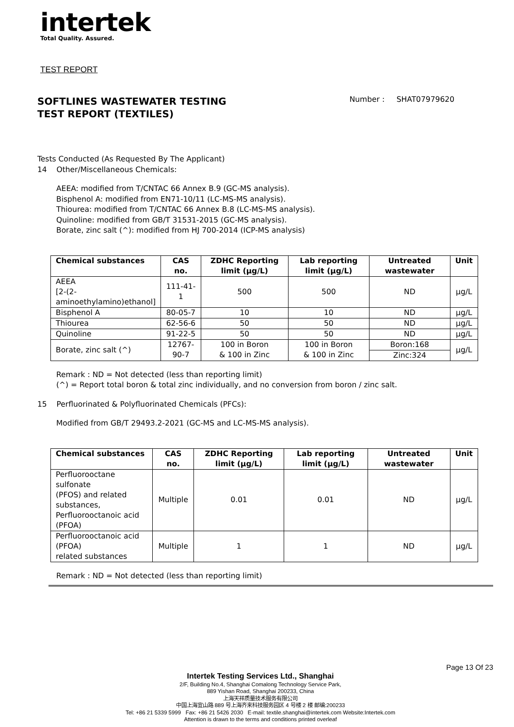intertek
Total Quality. Assured.
TEST REPORT
SOFTLINES WASTEWATER TESTING
TEST REPORT (TEXTILES)
Number : SHAT07979620
Tests Conducted (As Requested By The Applicant)
14 Other/Miscellaneous Chemicals:
AEEA: modified from T/CNTAC 66 Annex B.9 (GC-MS analysis).
Bisphenol A: modified from EN71-10/11 (LC-MS-MS analysis).
Thiourea: modified from T/CNTAC 66 Annex B.8 (LC-MS-MS analysis).
Quinoline: modified from GB/T 31531-2015 (GC-MS analysis).
Borate, zinc salt (^): modified from HJ 700-2014 (ICP-MS analysis)
| Chemical substances | CAS no. | ZDHC Reporting limit (µg/L) | Lab reporting limit (µg/L) | Untreated wastewater | Unit |
| --- | --- | --- | --- | --- | --- |
| AEEA [2-(2- aminoethylamino)ethanol] | 111-41-1 | 500 | 500 | ND | µg/L |
| Bisphenol A | 80-05-7 | 10 | 10 | ND | µg/L |
| Thiourea | 62-56-6 | 50 | 50 | ND | µg/L |
| Quinoline | 91-22-5 | 50 | 50 | ND | µg/L |
| Borate, zinc salt (^) | 12767- 90-7 | 100 in Boron & 100 in Zinc | 100 in Boron & 100 in Zinc | Boron:168 | µg/L |
| | | | | Zinc:324 | |
Remark : ND = Not detected (less than reporting limit)
(^) = Report total boron & total zinc individually, and no conversion from boron / zinc salt.
15 Perfluorinated & Polyfluorinated Chemicals (PFCs):
Modified from GB/T 29493.2-2021 (GC-MS and LC-MS-MS analysis).
| Chemical substances | CAS no. | ZDHC Reporting limit (µg/L) | Lab reporting limit (µg/L) | Untreated wastewater | Unit |
| --- | --- | --- | --- | --- | --- |
| Perfluorooctane sulfonate (PFOS) and related substances, Perfluorooctanoic acid (PFOA) | Multiple | 0.01 | 0.01 | ND | µg/L |
| Perfluorooctanoic acid (PFOA) related substances | Multiple | 1 | 1 | ND | µg/L |
Remark : ND = Not detected (less than reporting limit)
Page 13 Of 23
Intertek Testing Services Ltd., Shanghai
2/F, Building No.4, Shanghai Comalong Technology Service Park,
889 Yishan Road, Shanghai 200233, China
上海天祥质量技术服务有限公司
中国上海宜山路 889 号上海齐来科技服务园区 4 号楼 2 楼 邮编:200233
Tel: +86 21 5339 5999 Fax: +86 21 5426 2030 E-mail: textile.shanghai@intertek.com Website:Intertek.com
Attention is drawn to the terms and conditions printed overleaf